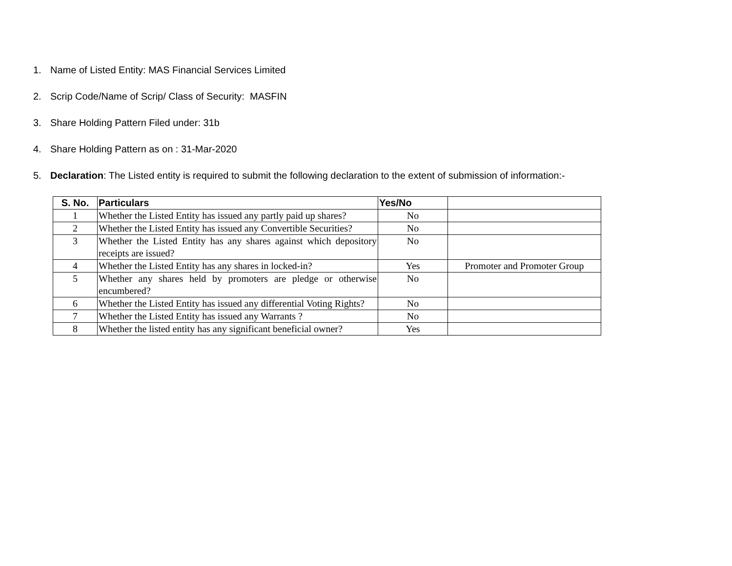1. Name of Listed Entity: MAS Financial Services Limited
2. Scrip Code/Name of Scrip/ Class of Security: MASFIN
3. Share Holding Pattern Filed under: 31b
4. Share Holding Pattern as on : 31-Mar-2020
5. Declaration: The Listed entity is required to submit the following declaration to the extent of submission of information:-
| S. No. | Particulars | Yes/No | |
| --- | --- | --- | --- |
| 1 | Whether the Listed Entity has issued any partly paid up shares? | No | |
| 2 | Whether the Listed Entity has issued any Convertible Securities? | No | |
| 3 | Whether the Listed Entity has any shares against which depository receipts are issued? | No | |
| 4 | Whether the Listed Entity has any shares in locked-in? | Yes | Promoter and Promoter Group |
| 5 | Whether any shares held by promoters are pledge or otherwise encumbered? | No | |
| 6 | Whether the Listed Entity has issued any differential Voting Rights? | No | |
| 7 | Whether the Listed Entity has issued any Warrants ? | No | |
| 8 | Whether the listed entity has any significant beneficial owner? | Yes | |